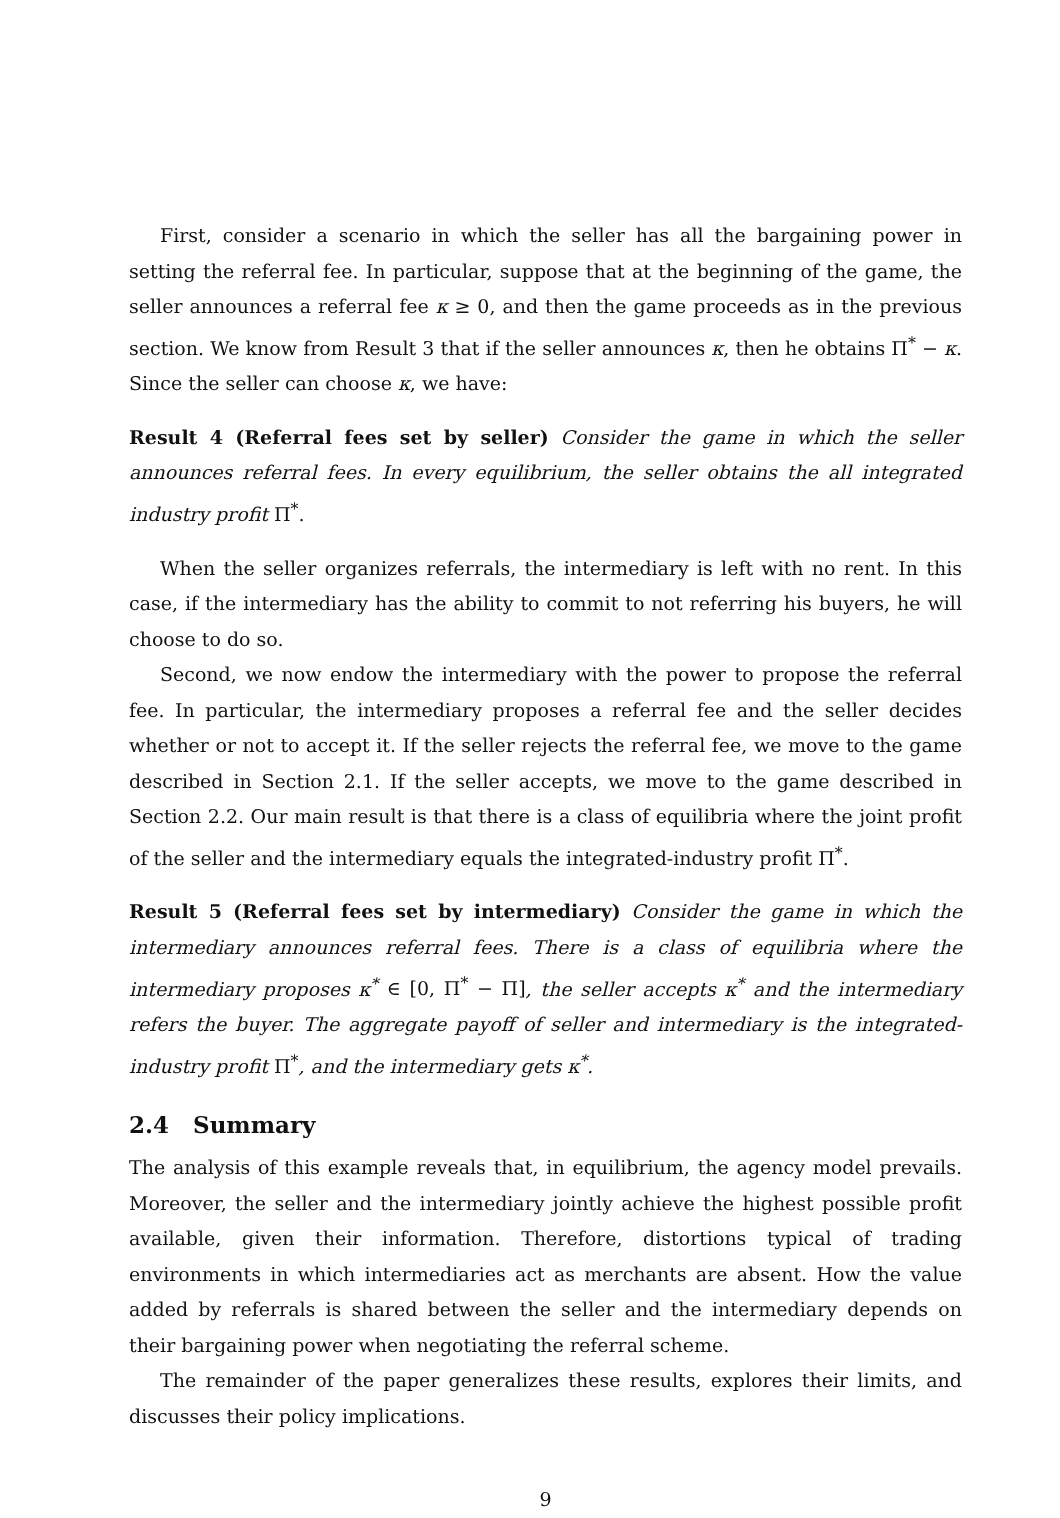First, consider a scenario in which the seller has all the bargaining power in setting the referral fee. In particular, suppose that at the beginning of the game, the seller announces a referral fee κ ≥ 0, and then the game proceeds as in the previous section. We know from Result 3 that if the seller announces κ, then he obtains Π<sup>*</sup> − κ. Since the seller can choose κ, we have:
Result 4 (Referral fees set by seller) Consider the game in which the seller announces referral fees. In every equilibrium, the seller obtains the all integrated industry profit Π<sup>*</sup>.
When the seller organizes referrals, the intermediary is left with no rent. In this case, if the intermediary has the ability to commit to not referring his buyers, he will choose to do so.
Second, we now endow the intermediary with the power to propose the referral fee. In particular, the intermediary proposes a referral fee and the seller decides whether or not to accept it. If the seller rejects the referral fee, we move to the game described in Section 2.1. If the seller accepts, we move to the game described in Section 2.2. Our main result is that there is a class of equilibria where the joint profit of the seller and the intermediary equals the integrated-industry profit Π<sup>*</sup>.
Result 5 (Referral fees set by intermediary) Consider the game in which the intermediary announces referral fees. There is a class of equilibria where the intermediary proposes κ<sup>*</sup> ∈ [0, Π<sup>*</sup> − Π], the seller accepts κ<sup>*</sup> and the intermediary refers the buyer. The aggregate payoff of seller and intermediary is the integrated-industry profit Π<sup>*</sup>, and the intermediary gets κ<sup>*</sup>.
2.4 Summary
The analysis of this example reveals that, in equilibrium, the agency model prevails. Moreover, the seller and the intermediary jointly achieve the highest possible profit available, given their information. Therefore, distortions typical of trading environments in which intermediaries act as merchants are absent. How the value added by referrals is shared between the seller and the intermediary depends on their bargaining power when negotiating the referral scheme.
The remainder of the paper generalizes these results, explores their limits, and discusses their policy implications.
9